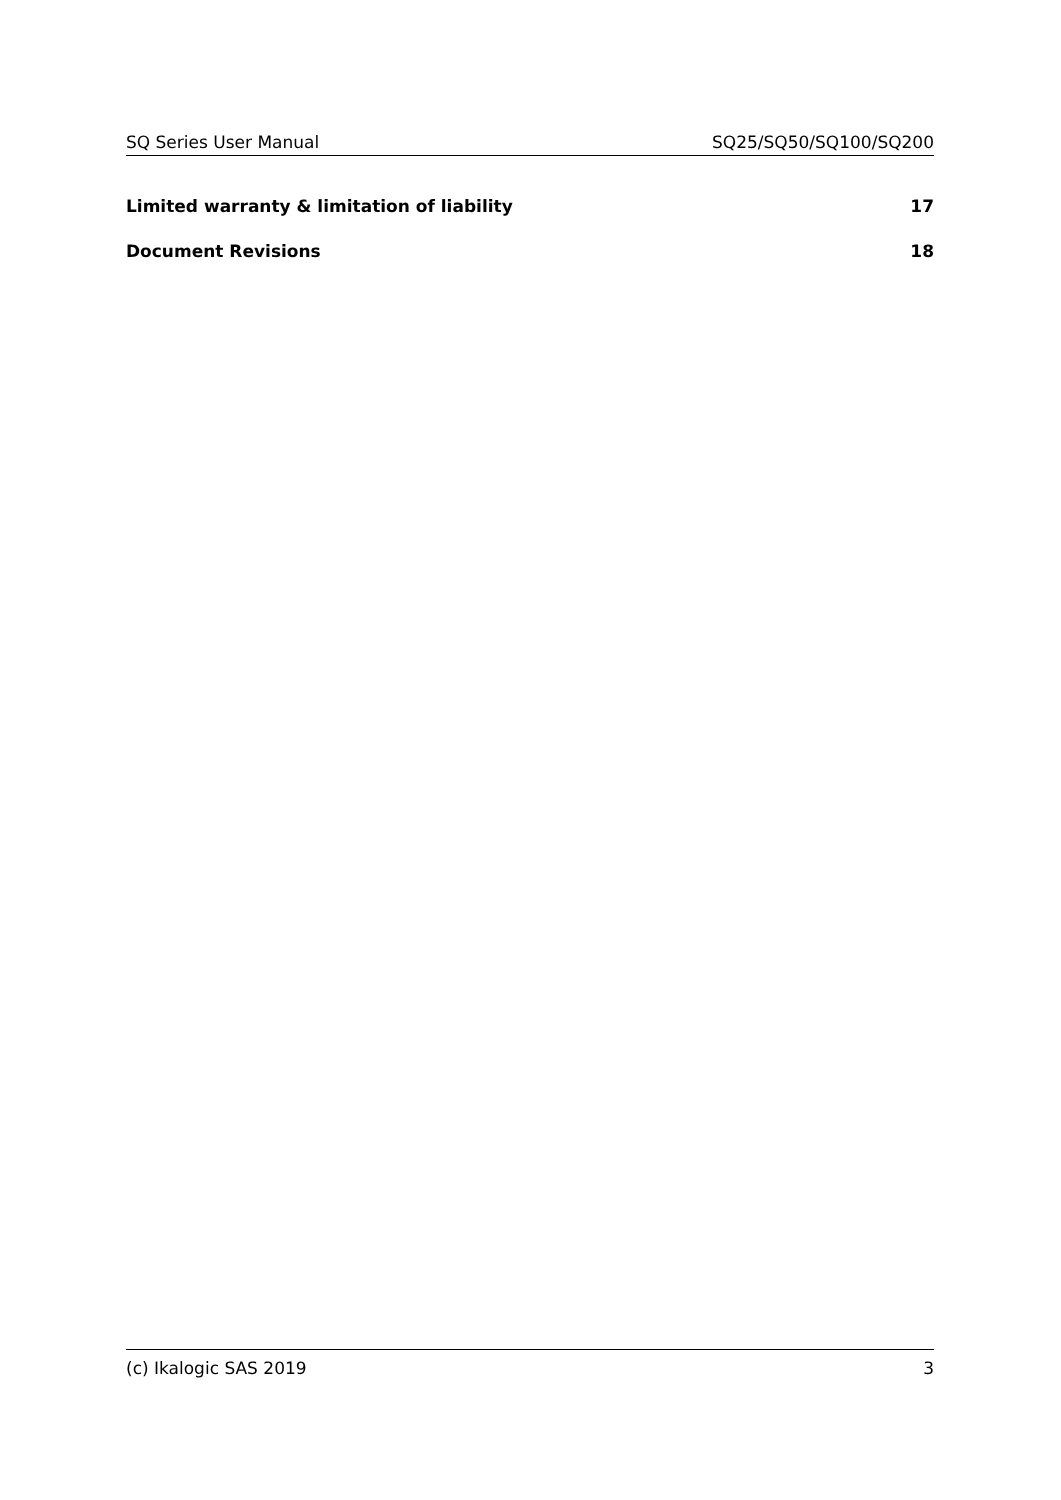SQ Series User Manual SQ25/SQ50/SQ100/SQ200
Limited warranty & limitation of liability 17
Document Revisions 18
(c) Ikalogic SAS 2019 3